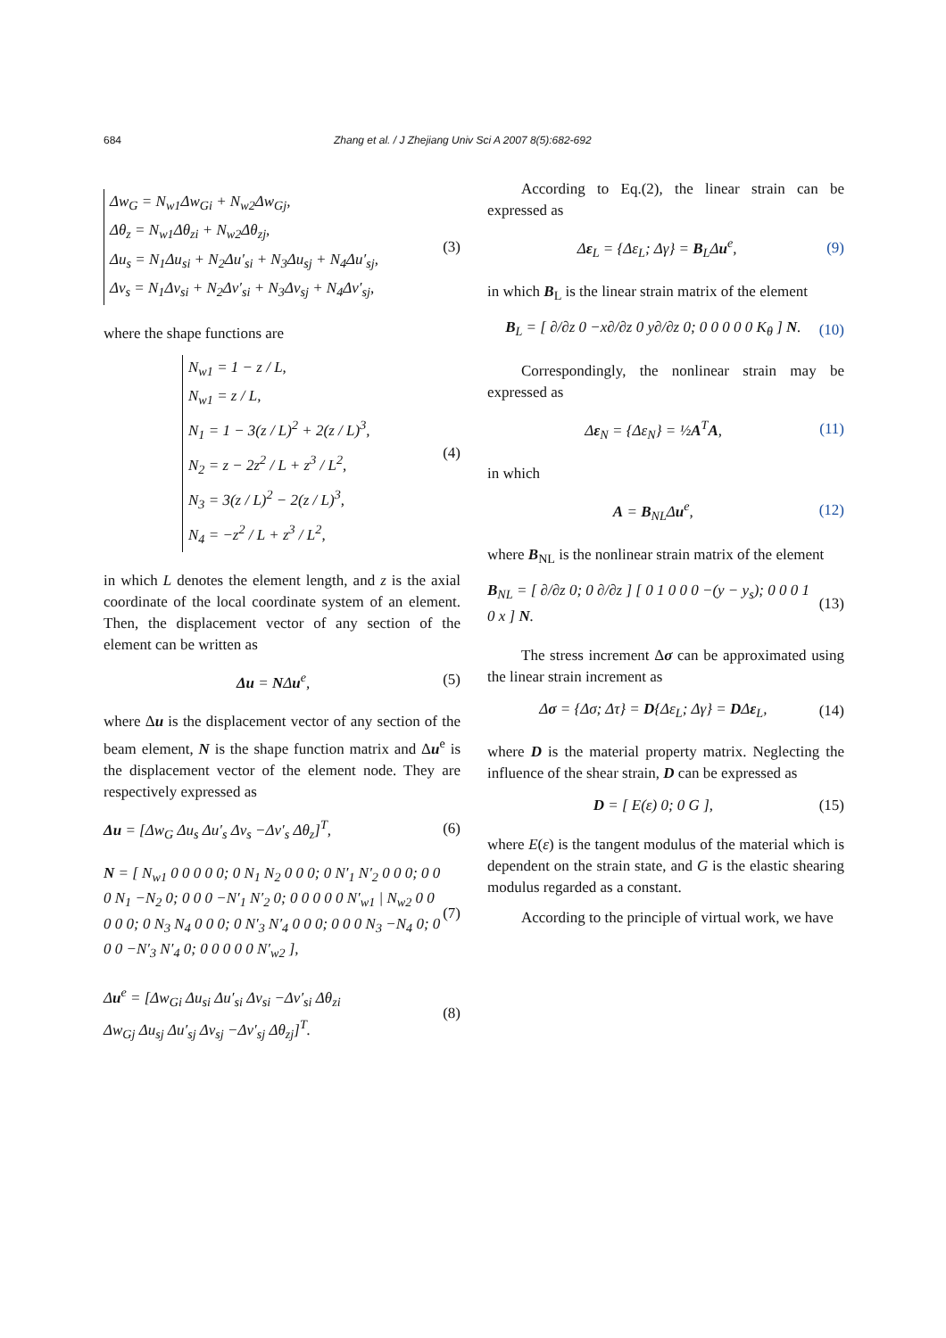684 Zhang et al. / J Zhejiang Univ Sci A 2007 8(5):682-692
Δw<sub>G</sub> = N<sub>w1</sub>Δw<sub>Gi</sub> + N<sub>w2</sub>Δw<sub>Gj</sub>,
Δθ<sub>z</sub> = N<sub>w1</sub>Δθ<sub>zi</sub> + N<sub>w2</sub>Δθ<sub>zj</sub>,
Δu<sub>s</sub> = N<sub>1</sub>Δu<sub>si</sub> + N<sub>2</sub>Δu′<sub>si</sub> + N<sub>3</sub>Δu<sub>sj</sub> + N<sub>4</sub>Δu′<sub>sj</sub>,
Δv<sub>s</sub> = N<sub>1</sub>Δv<sub>si</sub> + N<sub>2</sub>Δv′<sub>si</sub> + N<sub>3</sub>Δv<sub>sj</sub> + N<sub>4</sub>Δv′<sub>sj</sub>,
(3)
where the shape functions are
N<sub>w1</sub> = 1 − z / L,
N<sub>w1</sub> = z / L,
N<sub>1</sub> = 1 − 3(z / L)<sup>2</sup> + 2(z / L)<sup>3</sup>,
N<sub>2</sub> = z − 2z<sup>2</sup> / L + z<sup>3</sup> / L<sup>2</sup>,
N<sub>3</sub> = 3(z / L)<sup>2</sup> − 2(z / L)<sup>3</sup>,
N<sub>4</sub> = −z<sup>2</sup> / L + z<sup>3</sup> / L<sup>2</sup>,
(4)
in which L denotes the element length, and z is the axial coordinate of the local coordinate system of an element. Then, the displacement vector of any section of the element can be written as
Δu = NΔu<sup>e</sup>, (5)
where Δu is the displacement vector of any section of the beam element, N is the shape function matrix and Δu<sup>e</sup> is the displacement vector of the element node. They are respectively expressed as
Δu = [Δw<sub>G</sub> Δu<sub>s</sub> Δu′<sub>s</sub> Δv<sub>s</sub> −Δv′<sub>s</sub> Δθ<sub>z</sub>]<sup>T</sup>, (6)
N = [ N<sub>w1</sub> 0 0 0 0 0; 0 N<sub>1</sub> N<sub>2</sub> 0 0 0; 0 N′<sub>1</sub> N′<sub>2</sub> 0 0 0; 0 0 0 N<sub>1</sub> −N<sub>2</sub> 0; 0 0 0 −N′<sub>1</sub> N′<sub>2</sub> 0; 0 0 0 0 0 N′<sub>w1</sub> | N<sub>w2</sub> 0 0 0 0 0; 0 N<sub>3</sub> N<sub>4</sub> 0 0 0; 0 N′<sub>3</sub> N′<sub>4</sub> 0 0 0; 0 0 0 N<sub>3</sub> −N<sub>4</sub> 0; 0 0 0 −N′<sub>3</sub> N′<sub>4</sub> 0; 0 0 0 0 0 N′<sub>w2</sub> ], (7)
Δu<sup>e</sup> = [Δw<sub>Gi</sub> Δu<sub>si</sub> Δu′<sub>si</sub> Δv<sub>si</sub> −Δv′<sub>si</sub> Δθ<sub>zi</sub>
Δw<sub>Gj</sub> Δu<sub>sj</sub> Δu′<sub>sj</sub> Δv<sub>sj</sub> −Δv′<sub>sj</sub> Δθ<sub>zj</sub>]<sup>T</sup>. (8)
According to Eq.(2), the linear strain can be expressed as
Δε<sub>L</sub> = {Δε<sub>L</sub>; Δγ} = B<sub>L</sub>Δu<sup>e</sup>, (9)
in which B<sub>L</sub> is the linear strain matrix of the element
B<sub>L</sub> = [ ∂/∂z 0 −x∂/∂z 0 y∂/∂z 0; 0 0 0 0 0 K<sub>θ</sub> ] N. (10)
Correspondingly, the nonlinear strain may be expressed as
Δε<sub>N</sub> = {Δε<sub>N</sub>} = ½A<sup>T</sup>A, (11)
in which
A = B<sub>NL</sub>Δu<sup>e</sup>, (12)
where B<sub>NL</sub> is the nonlinear strain matrix of the element
B<sub>NL</sub> = [ ∂/∂z 0; 0 ∂/∂z ] [ 0 1 0 0 0 −(y − y<sub>s</sub>); 0 0 0 1 0 x ] N. (13)
The stress increment Δσ can be approximated using the linear strain increment as
Δσ = {Δσ; Δτ} = D{Δε<sub>L</sub>; Δγ} = DΔε<sub>L</sub>, (14)
where D is the material property matrix. Neglecting the influence of the shear strain, D can be expressed as
D = [ E(ε) 0; 0 G ], (15)
where E(ε) is the tangent modulus of the material which is dependent on the strain state, and G is the elastic shearing modulus regarded as a constant.
According to the principle of virtual work, we have